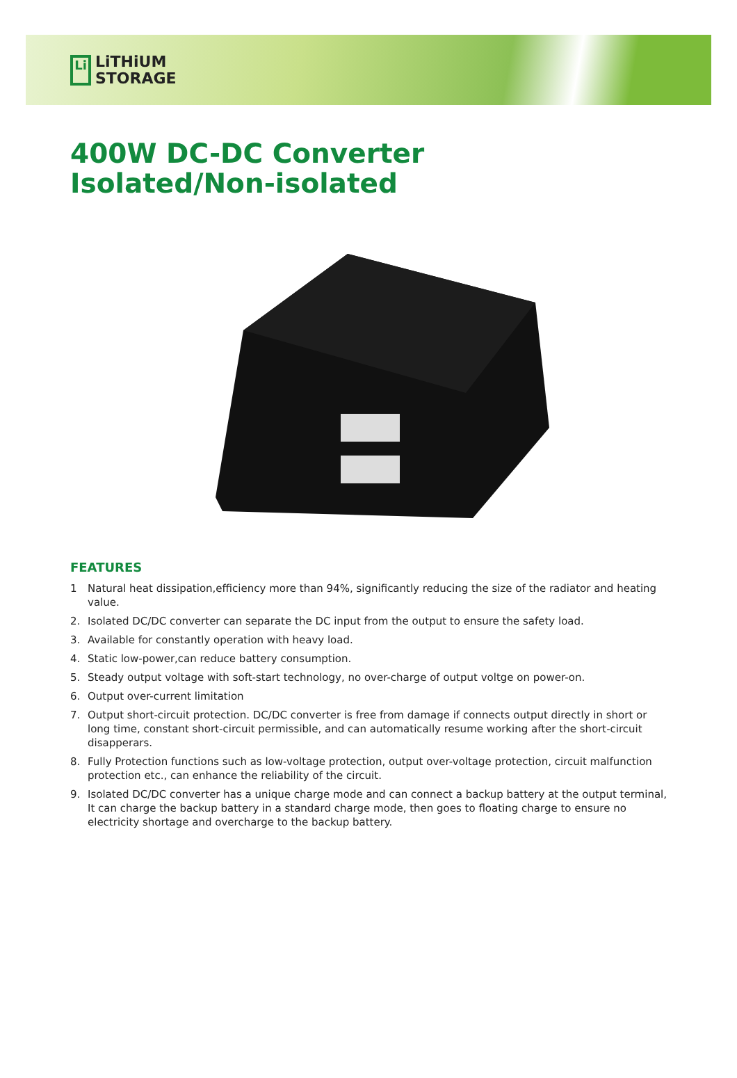Li
LiTHiUM
STORAGE
400W DC-DC Converter
Isolated/Non-isolated
FEATURES
1 Natural heat dissipation,efficiency more than 94%, significantly reducing the size of the radiator and heating value.
2. Isolated DC/DC converter can separate the DC input from the output to ensure the safety load.
3. Available for constantly operation with heavy load.
4. Static low-power,can reduce battery consumption.
5. Steady output voltage with soft-start technology, no over-charge of output voltge on power-on.
6. Output over-current limitation
7. Output short-circuit protection. DC/DC converter is free from damage if connects output directly in short or long time, constant short-circuit permissible, and can automatically resume working after the short-circuit disapperars.
8. Fully Protection functions such as low-voltage protection, output over-voltage protection, circuit malfunction protection etc., can enhance the reliability of the circuit.
9. Isolated DC/DC converter has a unique charge mode and can connect a backup battery at the output terminal, It can charge the backup battery in a standard charge mode, then goes to floating charge to ensure no electricity shortage and overcharge to the backup battery.